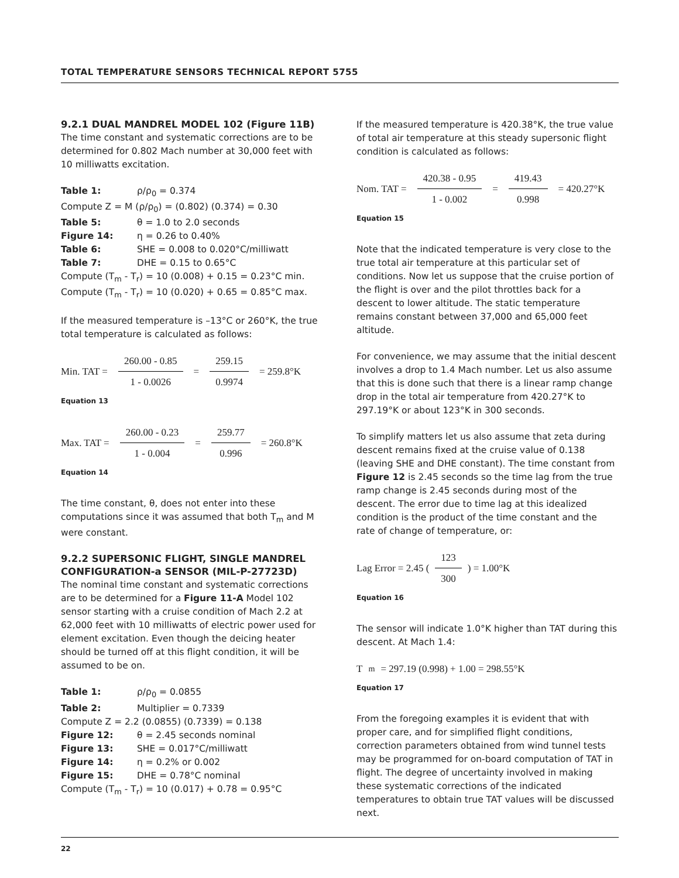TOTAL TEMPERATURE SENSORS TECHNICAL REPORT 5755
9.2.1 DUAL MANDREL MODEL 102 (Figure 11B)
The time constant and systematic corrections are to be determined for 0.802 Mach number at 30,000 feet with 10 milliwatts excitation.
Table 1: ρ/ρ<sub>0</sub> = 0.374
Compute Z = M (ρ/ρ<sub>0</sub>) = (0.802) (0.374) = 0.30
Table 5: θ = 1.0 to 2.0 seconds
Figure 14: η = 0.26 to 0.40%
Table 6: SHE = 0.008 to 0.020°C/milliwatt
Table 7: DHE = 0.15 to 0.65°C
Compute (T<sub>m</sub> - T<sub>r</sub>) = 10 (0.008) + 0.15 = 0.23°C min.
Compute (T<sub>m</sub> - T<sub>r</sub>) = 10 (0.020) + 0.65 = 0.85°C max.
If the measured temperature is –13°C or 260°K, the true total temperature is calculated as follows:
Min. TAT = 260.00 - 0.85 1 - 0.0026 = 259.15 0.9974 = 259.8°K
Equation 13
Max. TAT = 260.00 - 0.23 1 - 0.004 = 259.77 0.996 = 260.8°K
Equation 14
The time constant, θ, does not enter into these computations since it was assumed that both T<sub>m</sub> and M were constant.
9.2.2 SUPERSONIC FLIGHT, SINGLE MANDREL CONFIGURATION-a SENSOR (MIL-P-27723D)
The nominal time constant and systematic corrections are to be determined for a Figure 11-A Model 102 sensor starting with a cruise condition of Mach 2.2 at 62,000 feet with 10 milliwatts of electric power used for element excitation. Even though the deicing heater should be turned off at this flight condition, it will be assumed to be on.
Table 1: ρ/ρ<sub>0</sub> = 0.0855
Table 2: Multiplier = 0.7339
Compute Z = 2.2 (0.0855) (0.7339) = 0.138
Figure 12: θ = 2.45 seconds nominal
Figure 13: SHE = 0.017°C/milliwatt
Figure 14: η = 0.2% or 0.002
Figure 15: DHE = 0.78°C nominal
Compute (T<sub>m</sub> - T<sub>r</sub>) = 10 (0.017) + 0.78 = 0.95°C
If the measured temperature is 420.38°K, the true value of total air temperature at this steady supersonic flight condition is calculated as follows:
Nom. TAT = 420.38 - 0.95 1 - 0.002 = 419.43 0.998 = 420.27°K
Equation 15
Note that the indicated temperature is very close to the true total air temperature at this particular set of conditions. Now let us suppose that the cruise portion of the flight is over and the pilot throttles back for a descent to lower altitude. The static temperature remains constant between 37,000 and 65,000 feet altitude.
For convenience, we may assume that the initial descent involves a drop to 1.4 Mach number. Let us also assume that this is done such that there is a linear ramp change drop in the total air temperature from 420.27°K to 297.19°K or about 123°K in 300 seconds.
To simplify matters let us also assume that zeta during descent remains fixed at the cruise value of 0.138 (leaving SHE and DHE constant). The time constant from Figure 12 is 2.45 seconds so the time lag from the true ramp change is 2.45 seconds during most of the descent. The error due to time lag at this idealized condition is the product of the time constant and the rate of change of temperature, or:
Lag Error = 2.45 (123 300) = 1.00°K
Equation 16
The sensor will indicate 1.0°K higher than TAT during this descent. At Mach 1.4:
T<sub>m</sub> = 297.19 (0.998) + 1.00 = 298.55°K
Equation 17
From the foregoing examples it is evident that with proper care, and for simplified flight conditions, correction parameters obtained from wind tunnel tests may be programmed for on-board computation of TAT in flight. The degree of uncertainty involved in making these systematic corrections of the indicated temperatures to obtain true TAT values will be discussed next.
22